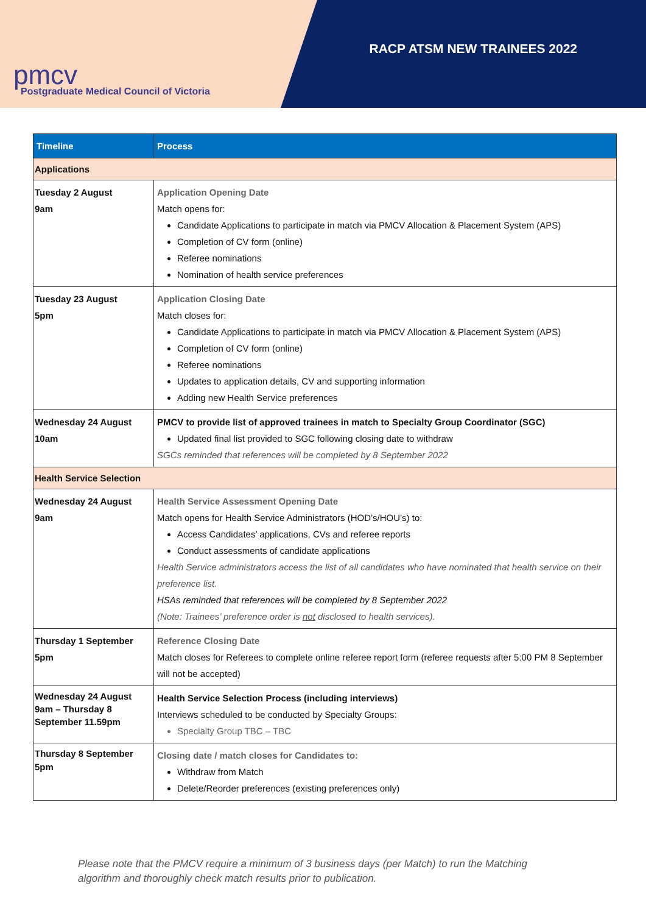pmcv
Postgraduate Medical Council of Victoria
RACP ATSM NEW TRAINEES 2022
| Timeline | Process |
| --- | --- |
| Applications | |
| Tuesday 2 August 9am | Application Opening Date Match opens for: Candidate Applications to participate in match via PMCV Allocation & Placement System (APS) Completion of CV form (online) Referee nominations Nomination of health service preferences |
| Tuesday 23 August 5pm | Application Closing Date Match closes for: Candidate Applications to participate in match via PMCV Allocation & Placement System (APS) Completion of CV form (online) Referee nominations Updates to application details, CV and supporting information Adding new Health Service preferences |
| Wednesday 24 August 10am | PMCV to provide list of approved trainees in match to Specialty Group Coordinator (SGC) Updated final list provided to SGC following closing date to withdraw SGCs reminded that references will be completed by 8 September 2022 |
| Health Service Selection | |
| Wednesday 24 August 9am | Health Service Assessment Opening Date Match opens for Health Service Administrators (HOD’s/HOU’s) to: Access Candidates’ applications, CVs and referee reports Conduct assessments of candidate applications Health Service administrators access the list of all candidates who have nominated that health service on their preference list. HSAs reminded that references will be completed by 8 September 2022 (Note: Trainees’ preference order is not disclosed to health services). |
| Thursday 1 September 5pm | Reference Closing Date Match closes for Referees to complete online referee report form (referee requests after 5:00 PM 8 September will not be accepted) |
| Wednesday 24 August 9am – Thursday 8 September 11.59pm | Health Service Selection Process (including interviews) Interviews scheduled to be conducted by Specialty Groups: Specialty Group TBC – TBC |
| Thursday 8 September 5pm | Closing date / match closes for Candidates to: Withdraw from Match Delete/Reorder preferences (existing preferences only) |
Please note that the PMCV require a minimum of 3 business days (per Match) to run the Matching
algorithm and thoroughly check match results prior to publication.